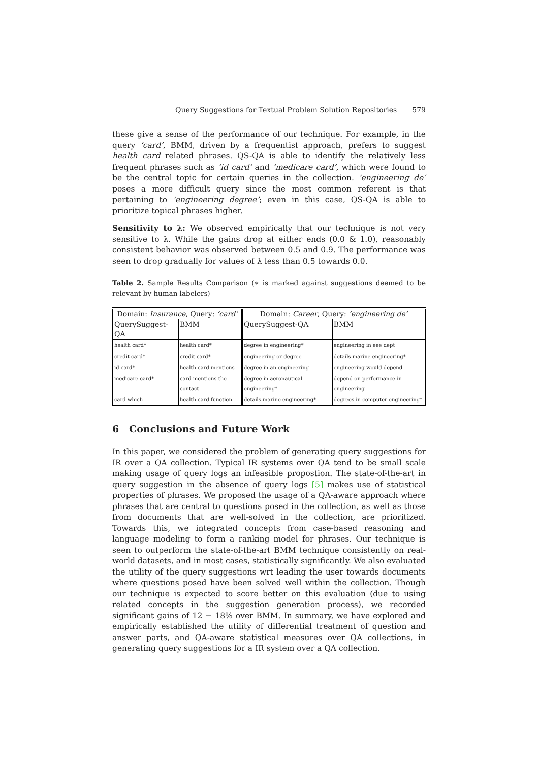Query Suggestions for Textual Problem Solution Repositories 579
these give a sense of the performance of our technique. For example, in the query ‘card’, BMM, driven by a frequentist approach, prefers to suggest health card related phrases. QS-QA is able to identify the relatively less frequent phrases such as ‘id card’ and ‘medicare card’, which were found to be the central topic for certain queries in the collection. ‘engineering de’ poses a more difficult query since the most common referent is that pertaining to ‘engineering degree’; even in this case, QS-QA is able to prioritize topical phrases higher.
Sensitivity to λ: We observed empirically that our technique is not very sensitive to λ. While the gains drop at either ends (0.0 & 1.0), reasonably consistent behavior was observed between 0.5 and 0.9. The performance was seen to drop gradually for values of λ less than 0.5 towards 0.0.
Table 2. Sample Results Comparison (∗ is marked against suggestions deemed to be relevant by human labelers)
| Domain: Insurance , Query: ‘card’ | | Domain: Career , Query: ‘engineering de’ | |
| --- | --- | --- | --- |
| QuerySuggest-QA | BMM | QuerySuggest-QA | BMM |
| health card* | health card* | degree in engineering* | engineering in eee dept |
| credit card* | credit card* | engineering or degree | details marine engineering* |
| id card* | health card mentions | degree in an engineering | engineering would depend |
| medicare card* | card mentions the contact | degree in aeronautical engineering* | depend on performance in engineering |
| card which | health card function | details marine engineering* | degrees in computer engineering* |
6 Conclusions and Future Work
In this paper, we considered the problem of generating query suggestions for IR over a QA collection. Typical IR systems over QA tend to be small scale making usage of query logs an infeasible propostion. The state-of-the-art in query suggestion in the absence of query logs [5] makes use of statistical properties of phrases. We proposed the usage of a QA-aware approach where phrases that are central to questions posed in the collection, as well as those from documents that are well-solved in the collection, are prioritized. Towards this, we integrated concepts from case-based reasoning and language modeling to form a ranking model for phrases. Our technique is seen to outperform the state-of-the-art BMM technique consistently on real-world datasets, and in most cases, statistically significantly. We also evaluated the utility of the query suggestions wrt leading the user towards documents where questions posed have been solved well within the collection. Though our technique is expected to score better on this evaluation (due to using related concepts in the suggestion generation process), we recorded significant gains of 12 − 18% over BMM. In summary, we have explored and empirically established the utility of differential treatment of question and answer parts, and QA-aware statistical measures over QA collections, in generating query suggestions for a IR system over a QA collection.